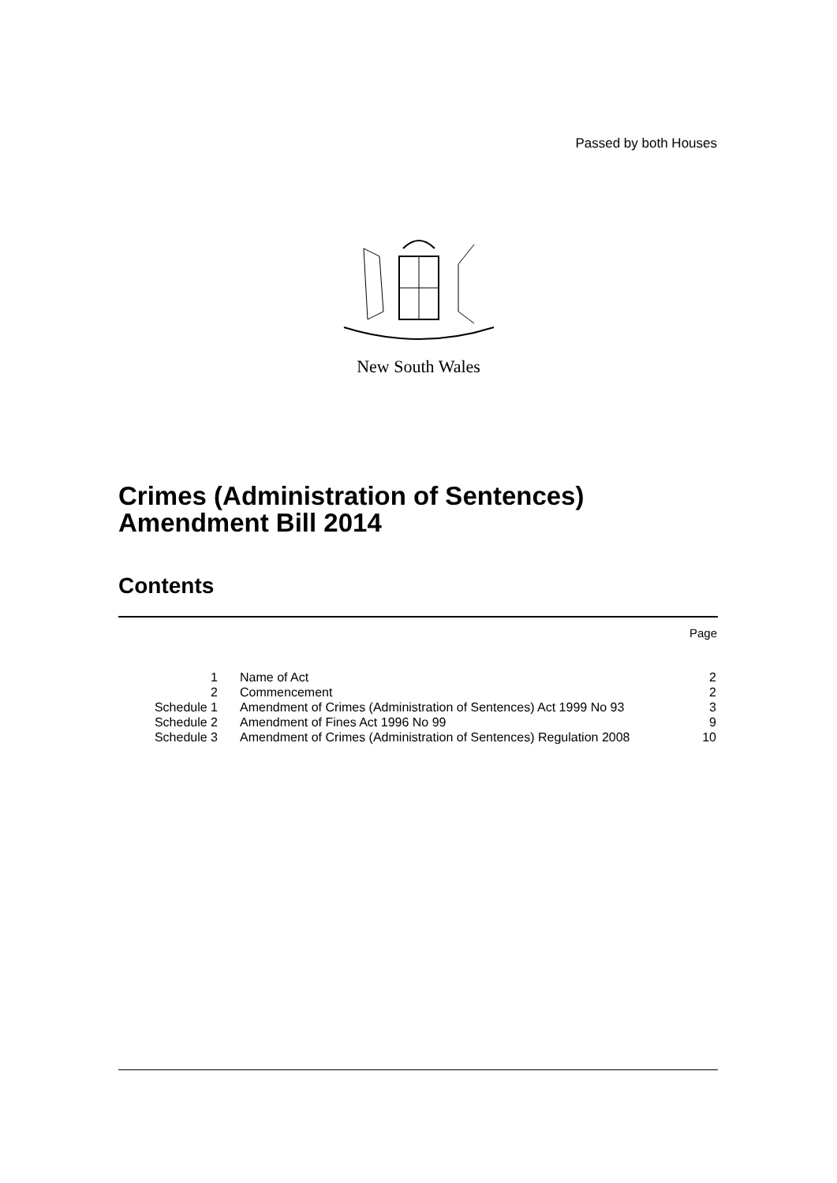Passed by both Houses
New South Wales
Crimes (Administration of Sentences)
Amendment Bill 2014
Contents
Page
| 1 | Name of Act | 2 |
| 2 | Commencement | 2 |
| Schedule 1 | Amendment of Crimes (Administration of Sentences) Act 1999 No 93 | 3 |
| Schedule 2 | Amendment of Fines Act 1996 No 99 | 9 |
| Schedule 3 | Amendment of Crimes (Administration of Sentences) Regulation 2008 | 10 |